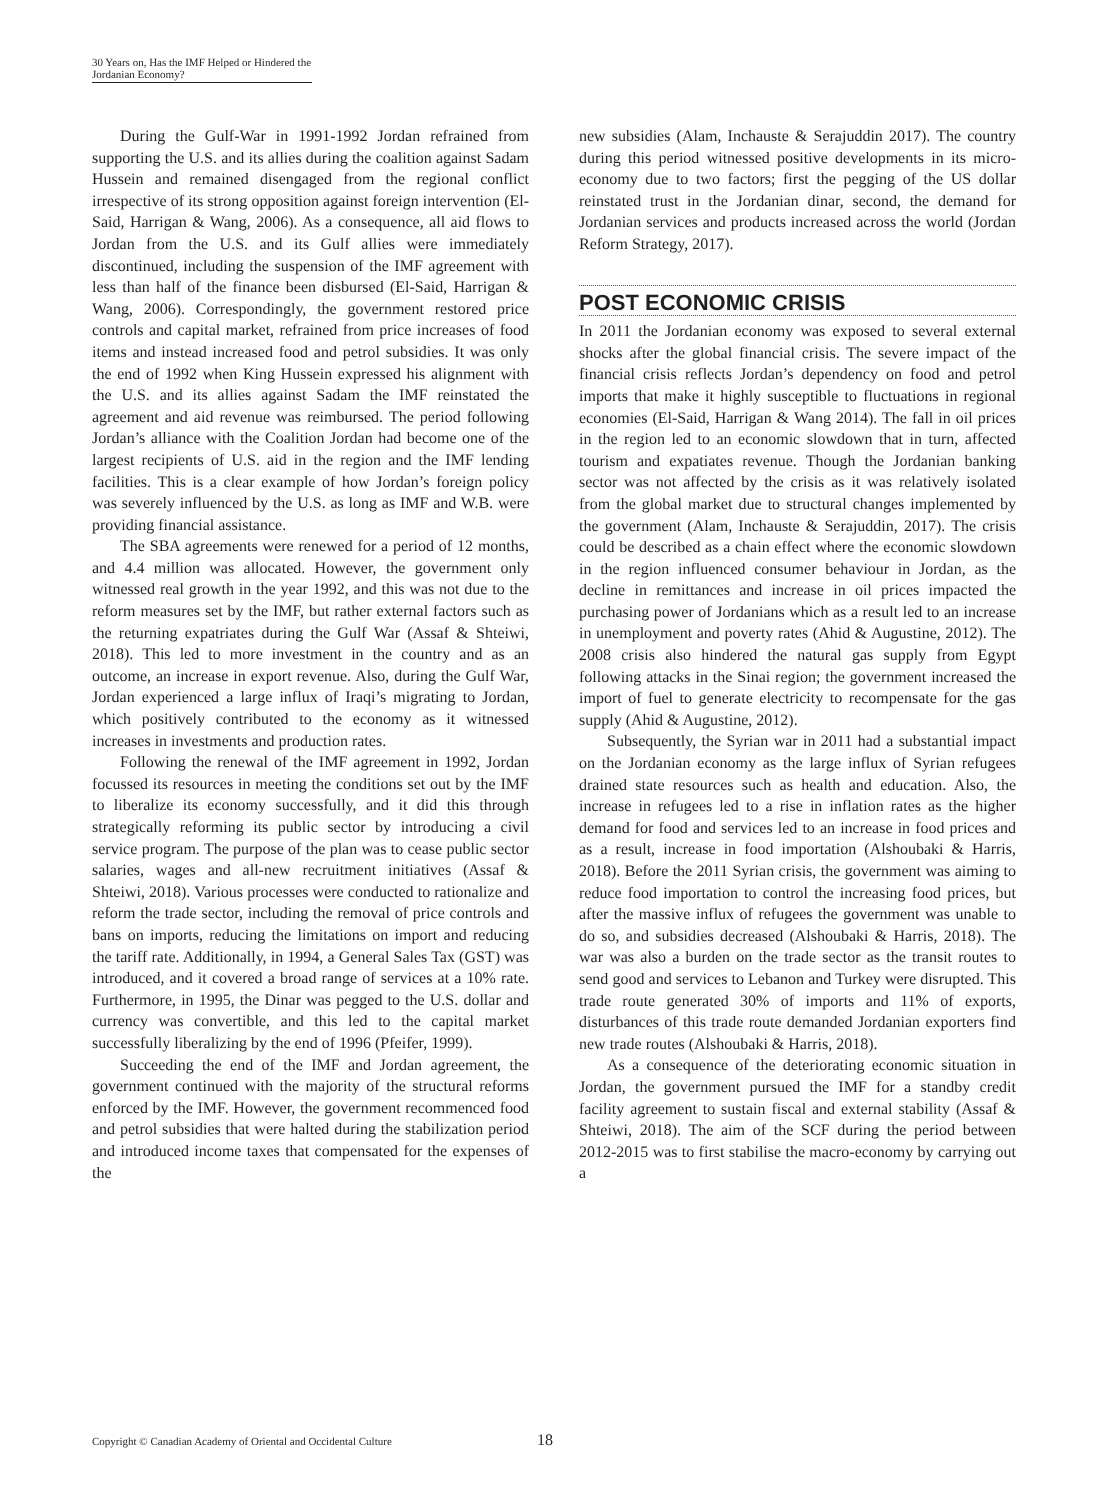30 Years on, Has the IMF Helped or Hindered the Jordanian Economy?
During the Gulf-War in 1991-1992 Jordan refrained from supporting the U.S. and its allies during the coalition against Sadam Hussein and remained disengaged from the regional conflict irrespective of its strong opposition against foreign intervention (El-Said, Harrigan & Wang, 2006). As a consequence, all aid flows to Jordan from the U.S. and its Gulf allies were immediately discontinued, including the suspension of the IMF agreement with less than half of the finance been disbursed (El-Said, Harrigan & Wang, 2006). Correspondingly, the government restored price controls and capital market, refrained from price increases of food items and instead increased food and petrol subsidies. It was only the end of 1992 when King Hussein expressed his alignment with the U.S. and its allies against Sadam the IMF reinstated the agreement and aid revenue was reimbursed. The period following Jordan’s alliance with the Coalition Jordan had become one of the largest recipients of U.S. aid in the region and the IMF lending facilities. This is a clear example of how Jordan’s foreign policy was severely influenced by the U.S. as long as IMF and W.B. were providing financial assistance.
The SBA agreements were renewed for a period of 12 months, and 4.4 million was allocated. However, the government only witnessed real growth in the year 1992, and this was not due to the reform measures set by the IMF, but rather external factors such as the returning expatriates during the Gulf War (Assaf & Shteiwi, 2018). This led to more investment in the country and as an outcome, an increase in export revenue. Also, during the Gulf War, Jordan experienced a large influx of Iraqi’s migrating to Jordan, which positively contributed to the economy as it witnessed increases in investments and production rates.
Following the renewal of the IMF agreement in 1992, Jordan focussed its resources in meeting the conditions set out by the IMF to liberalize its economy successfully, and it did this through strategically reforming its public sector by introducing a civil service program. The purpose of the plan was to cease public sector salaries, wages and all-new recruitment initiatives (Assaf & Shteiwi, 2018). Various processes were conducted to rationalize and reform the trade sector, including the removal of price controls and bans on imports, reducing the limitations on import and reducing the tariff rate. Additionally, in 1994, a General Sales Tax (GST) was introduced, and it covered a broad range of services at a 10% rate. Furthermore, in 1995, the Dinar was pegged to the U.S. dollar and currency was convertible, and this led to the capital market successfully liberalizing by the end of 1996 (Pfeifer, 1999).
Succeeding the end of the IMF and Jordan agreement, the government continued with the majority of the structural reforms enforced by the IMF. However, the government recommenced food and petrol subsidies that were halted during the stabilization period and introduced income taxes that compensated for the expenses of the
new subsidies (Alam, Inchauste & Serajuddin 2017). The country during this period witnessed positive developments in its micro-economy due to two factors; first the pegging of the US dollar reinstated trust in the Jordanian dinar, second, the demand for Jordanian services and products increased across the world (Jordan Reform Strategy, 2017).
POST ECONOMIC CRISIS
In 2011 the Jordanian economy was exposed to several external shocks after the global financial crisis. The severe impact of the financial crisis reflects Jordan’s dependency on food and petrol imports that make it highly susceptible to fluctuations in regional economies (El-Said, Harrigan & Wang 2014). The fall in oil prices in the region led to an economic slowdown that in turn, affected tourism and expatiates revenue. Though the Jordanian banking sector was not affected by the crisis as it was relatively isolated from the global market due to structural changes implemented by the government (Alam, Inchauste & Serajuddin, 2017). The crisis could be described as a chain effect where the economic slowdown in the region influenced consumer behaviour in Jordan, as the decline in remittances and increase in oil prices impacted the purchasing power of Jordanians which as a result led to an increase in unemployment and poverty rates (Ahid & Augustine, 2012). The 2008 crisis also hindered the natural gas supply from Egypt following attacks in the Sinai region; the government increased the import of fuel to generate electricity to recompensate for the gas supply (Ahid & Augustine, 2012).
Subsequently, the Syrian war in 2011 had a substantial impact on the Jordanian economy as the large influx of Syrian refugees drained state resources such as health and education. Also, the increase in refugees led to a rise in inflation rates as the higher demand for food and services led to an increase in food prices and as a result, increase in food importation (Alshoubaki & Harris, 2018). Before the 2011 Syrian crisis, the government was aiming to reduce food importation to control the increasing food prices, but after the massive influx of refugees the government was unable to do so, and subsidies decreased (Alshoubaki & Harris, 2018). The war was also a burden on the trade sector as the transit routes to send good and services to Lebanon and Turkey were disrupted. This trade route generated 30% of imports and 11% of exports, disturbances of this trade route demanded Jordanian exporters find new trade routes (Alshoubaki & Harris, 2018).
As a consequence of the deteriorating economic situation in Jordan, the government pursued the IMF for a standby credit facility agreement to sustain fiscal and external stability (Assaf & Shteiwi, 2018). The aim of the SCF during the period between 2012-2015 was to first stabilise the macro-economy by carrying out a
Copyright © Canadian Academy of Oriental and Occidental Culture 18